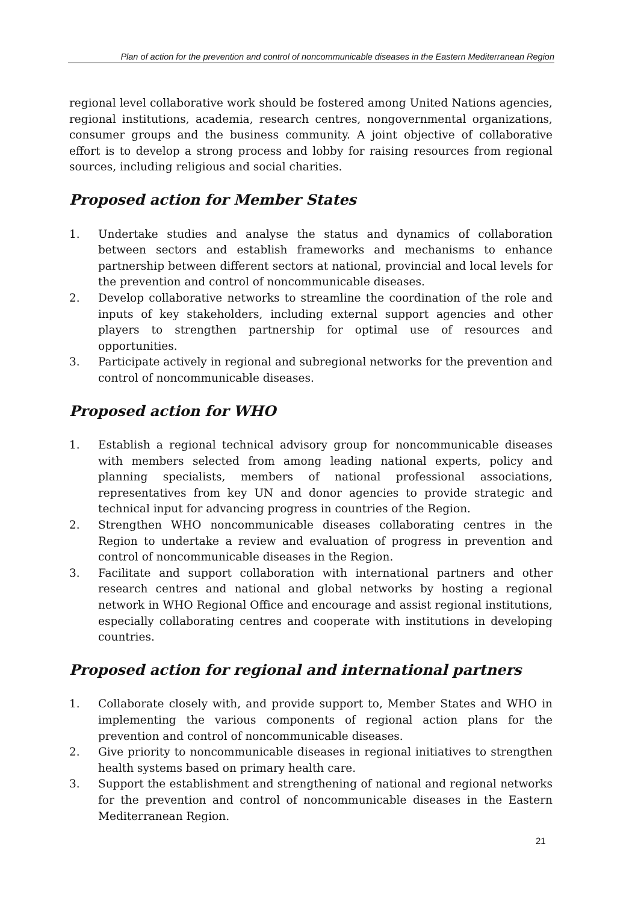Plan of action for the prevention and control of noncommunicable diseases in the Eastern Mediterranean Region
regional level collaborative work should be fostered among United Nations agencies, regional institutions, academia, research centres, nongovernmental organizations, consumer groups and the business community. A joint objective of collaborative effort is to develop a strong process and lobby for raising resources from regional sources, including religious and social charities.
Proposed action for Member States
1. Undertake studies and analyse the status and dynamics of collaboration between sectors and establish frameworks and mechanisms to enhance partnership between different sectors at national, provincial and local levels for the prevention and control of noncommunicable diseases.
2. Develop collaborative networks to streamline the coordination of the role and inputs of key stakeholders, including external support agencies and other players to strengthen partnership for optimal use of resources and opportunities.
3. Participate actively in regional and subregional networks for the prevention and control of noncommunicable diseases.
Proposed action for WHO
1. Establish a regional technical advisory group for noncommunicable diseases with members selected from among leading national experts, policy and planning specialists, members of national professional associations, representatives from key UN and donor agencies to provide strategic and technical input for advancing progress in countries of the Region.
2. Strengthen WHO noncommunicable diseases collaborating centres in the Region to undertake a review and evaluation of progress in prevention and control of noncommunicable diseases in the Region.
3. Facilitate and support collaboration with international partners and other research centres and national and global networks by hosting a regional network in WHO Regional Office and encourage and assist regional institutions, especially collaborating centres and cooperate with institutions in developing countries.
Proposed action for regional and international partners
1. Collaborate closely with, and provide support to, Member States and WHO in implementing the various components of regional action plans for the prevention and control of noncommunicable diseases.
2. Give priority to noncommunicable diseases in regional initiatives to strengthen health systems based on primary health care.
3. Support the establishment and strengthening of national and regional networks for the prevention and control of noncommunicable diseases in the Eastern Mediterranean Region.
21